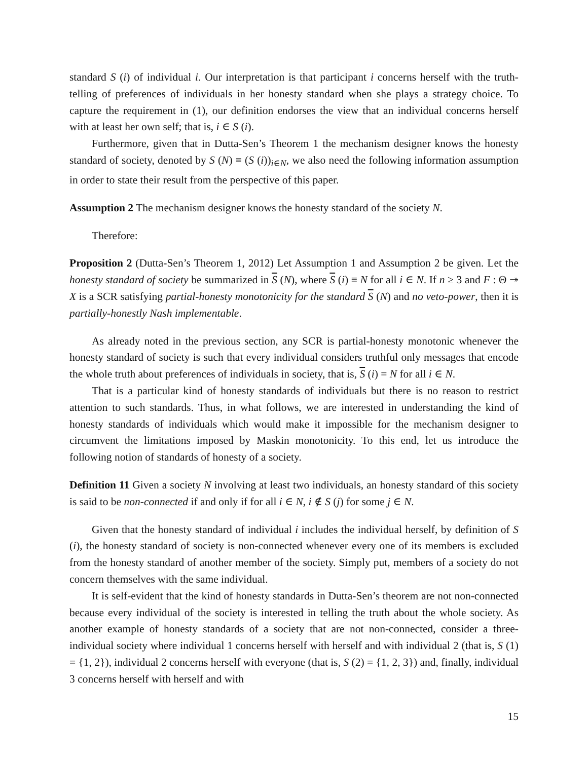standard S (i) of individual i. Our interpretation is that participant i concerns herself with the truth-telling of preferences of individuals in her honesty standard when she plays a strategy choice. To capture the requirement in (1), our definition endorses the view that an individual concerns herself with at least her own self; that is, i ∈ S (i).
Furthermore, given that in Dutta-Sen’s Theorem 1 the mechanism designer knows the honesty standard of society, denoted by S (N) ≡ (S (i))<sub>i∈N</sub>, we also need the following information assumption in order to state their result from the perspective of this paper.
Assumption 2 The mechanism designer knows the honesty standard of the society N.
Therefore:
Proposition 2 (Dutta-Sen’s Theorem 1, 2012) Let Assumption 1 and Assumption 2 be given. Let the honesty standard of society be summarized in S (N), where S (i) ≡ N for all i ∈ N. If n ≥ 3 and F : Θ ↠ X is a SCR satisfying partial-honesty monotonicity for the standard S (N) and no veto-power, then it is partially-honestly Nash implementable.
As already noted in the previous section, any SCR is partial-honesty monotonic whenever the honesty standard of society is such that every individual considers truthful only messages that encode the whole truth about preferences of individuals in society, that is, S (i) = N for all i ∈ N.
That is a particular kind of honesty standards of individuals but there is no reason to restrict attention to such standards. Thus, in what follows, we are interested in understanding the kind of honesty standards of individuals which would make it impossible for the mechanism designer to circumvent the limitations imposed by Maskin monotonicity. To this end, let us introduce the following notion of standards of honesty of a society.
Definition 11 Given a society N involving at least two individuals, an honesty standard of this society is said to be non-connected if and only if for all i ∈ N, i ∉ S (j) for some j ∈ N.
Given that the honesty standard of individual i includes the individual herself, by definition of S (i), the honesty standard of society is non-connected whenever every one of its members is excluded from the honesty standard of another member of the society. Simply put, members of a society do not concern themselves with the same individual.
It is self-evident that the kind of honesty standards in Dutta-Sen’s theorem are not non-connected because every individual of the society is interested in telling the truth about the whole society. As another example of honesty standards of a society that are not non-connected, consider a three-individual society where individual 1 concerns herself with herself and with individual 2 (that is, S (1) = {1, 2}), individual 2 concerns herself with everyone (that is, S (2) = {1, 2, 3}) and, finally, individual 3 concerns herself with herself and with
15